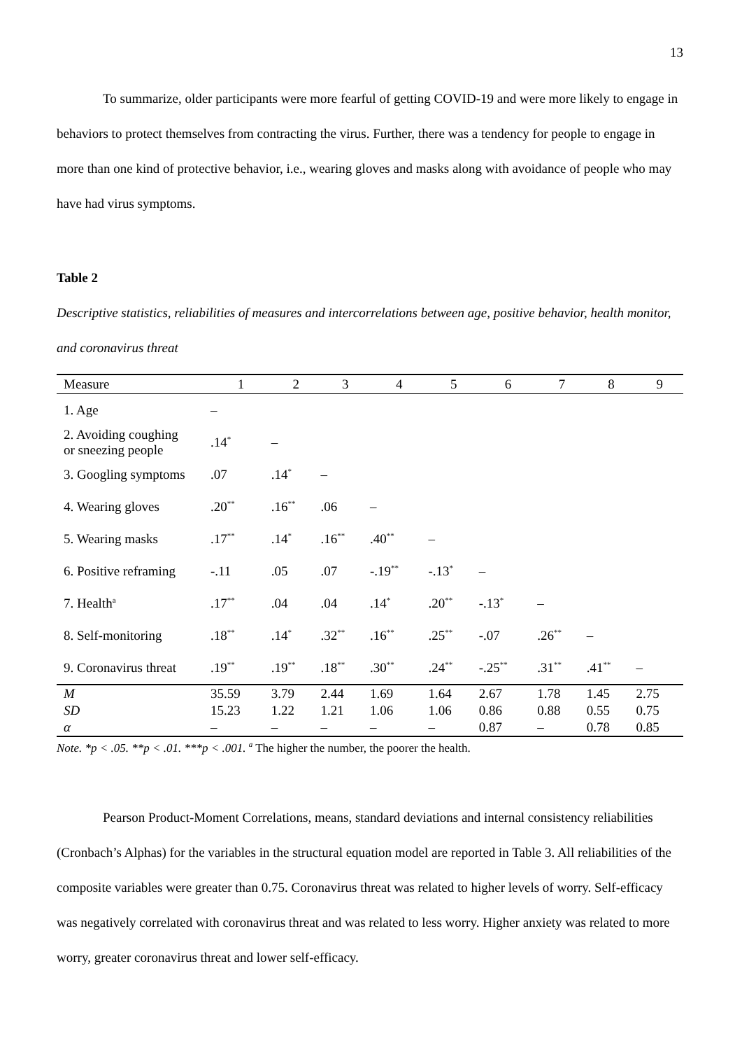13
To summarize, older participants were more fearful of getting COVID-19 and were more likely to engage in behaviors to protect themselves from contracting the virus. Further, there was a tendency for people to engage in more than one kind of protective behavior, i.e., wearing gloves and masks along with avoidance of people who may have had virus symptoms.
Table 2
Descriptive statistics, reliabilities of measures and intercorrelations between age, positive behavior, health monitor, and coronavirus threat
| Measure | 1 | 2 | 3 | 4 | 5 | 6 | 7 | 8 | 9 |
| --- | --- | --- | --- | --- | --- | --- | --- | --- | --- |
| 1. Age | – | | | | | | | | |
| 2. Avoiding coughing or sneezing people | .14<sup>*</sup> | – | | | | | | | |
| 3. Googling symptoms | .07 | .14<sup>*</sup> | – | | | | | | |
| 4. Wearing gloves | .20<sup>**</sup> | .16<sup>**</sup> | .06 | – | | | | | |
| 5. Wearing masks | .17<sup>**</sup> | .14<sup>*</sup> | .16<sup>**</sup> | .40<sup>**</sup> | – | | | | |
| 6. Positive reframing | -.11 | .05 | .07 | -.19<sup>**</sup> | -.13<sup>*</sup> | – | | | |
| 7. Health<sup>a</sup> | .17<sup>**</sup> | .04 | .04 | .14<sup>*</sup> | .20<sup>**</sup> | -.13<sup>*</sup> | – | | |
| 8. Self-monitoring | .18<sup>**</sup> | .14<sup>*</sup> | .32<sup>**</sup> | .16<sup>**</sup> | .25<sup>**</sup> | -.07 | .26<sup>**</sup> | – | |
| 9. Coronavirus threat | .19<sup>**</sup> | .19<sup>**</sup> | .18<sup>**</sup> | .30<sup>**</sup> | .24<sup>**</sup> | -.25<sup>**</sup> | .31<sup>**</sup> | .41<sup>**</sup> | – |
| M | 35.59 | 3.79 | 2.44 | 1.69 | 1.64 | 2.67 | 1.78 | 1.45 | 2.75 |
| SD | 15.23 | 1.22 | 1.21 | 1.06 | 1.06 | 0.86 | 0.88 | 0.55 | 0.75 |
| α | – | – | – | – | – | 0.87 | – | 0.78 | 0.85 |
Note. *p < .05. **p < .01. ***p < .001. <sup>a</sup> The higher the number, the poorer the health.
Pearson Product-Moment Correlations, means, standard deviations and internal consistency reliabilities (Cronbach’s Alphas) for the variables in the structural equation model are reported in Table 3. All reliabilities of the composite variables were greater than 0.75. Coronavirus threat was related to higher levels of worry. Self-efficacy was negatively correlated with coronavirus threat and was related to less worry. Higher anxiety was related to more worry, greater coronavirus threat and lower self-efficacy.